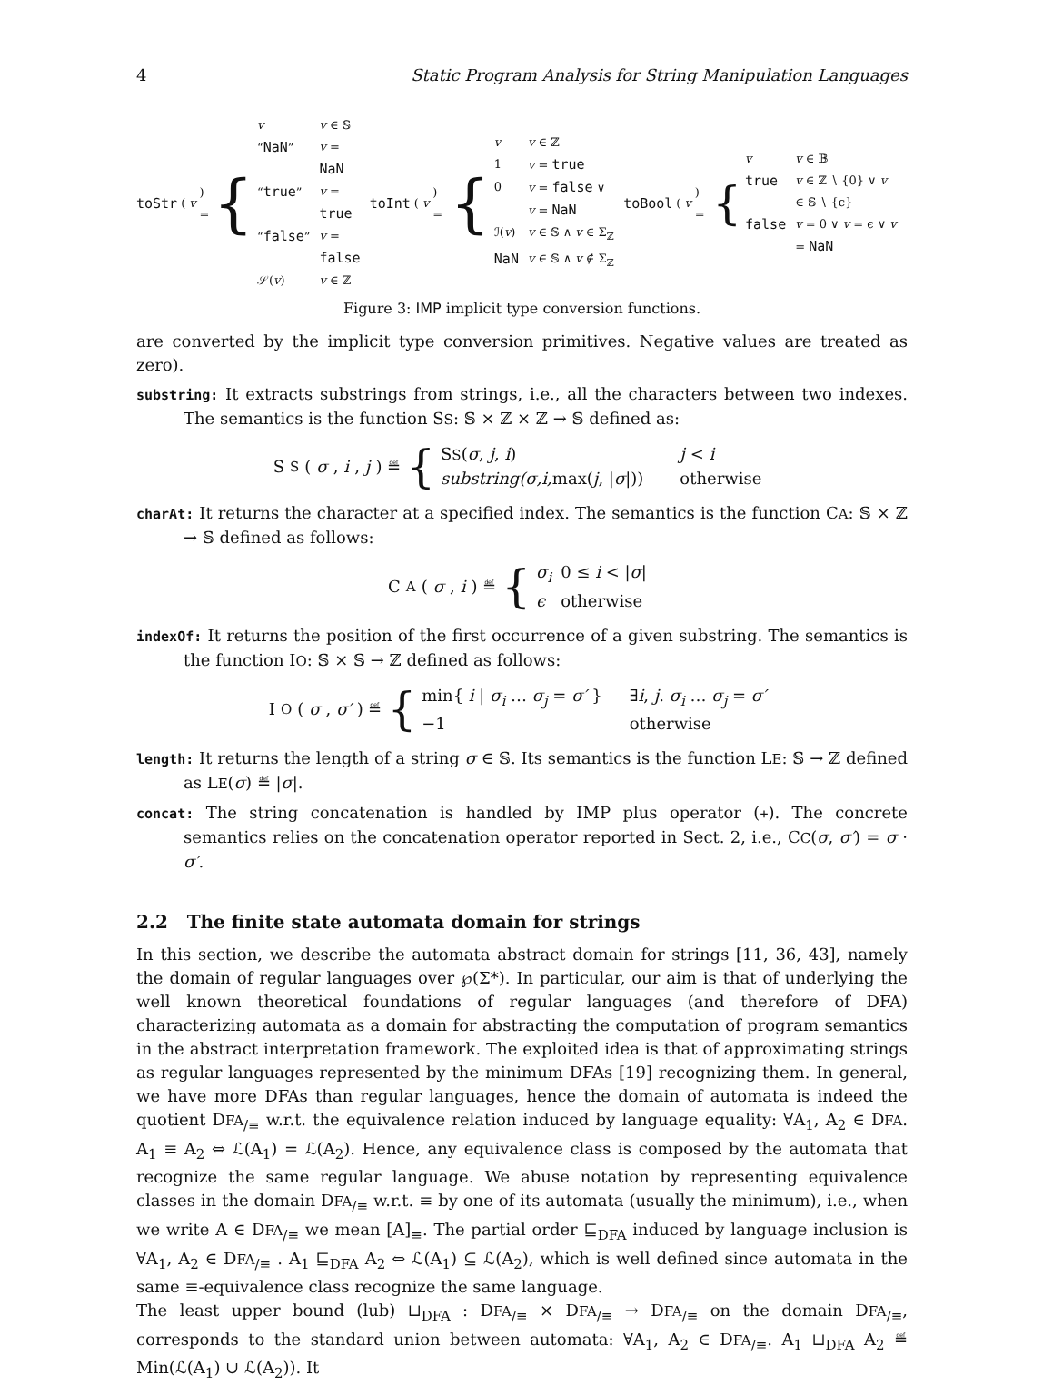4 Static Program Analysis for String Manipulation Languages
toStr (v) = {
| v | v ∈ 𝕊 |
| “ NaN ” | v = NaN |
| “ true ” | v = true |
| “ false ” | v = false |
| 𝒮( v ) | v ∈ ℤ |
toInt (v) = {
| v | v ∈ ℤ |
| 1 | v = true |
| 0 | v = false ∨ v = NaN |
| ℐ( v ) | v ∈ 𝕊 ∧ v ∈ Σ<sub>ℤ</sub> |
| NaN | v ∈ 𝕊 ∧ v ∉ Σ<sub>ℤ</sub> |
toBool (v) = {
| v | v ∈ 𝔹 |
| true | v ∈ ℤ ∖ {0} ∨ v ∈ 𝕊 ∖ {ϵ} |
| false | v = 0 ∨ v = ϵ ∨ v = NaN |
Figure 3: IMP implicit type conversion functions.
are converted by the implicit type conversion primitives. Negative values are treated as zero).
substring: It extracts substrings from strings, i.e., all the characters between two indexes. The semantics is the function SS: 𝕊 × ℤ × ℤ → 𝕊 defined as:
S S (σ, i, j) ≝ {
| S S ( σ , j , i ) | j < i |
| substring(σ,i, max( j , / σ /)) | otherwise |
charAt: It returns the character at a specified index. The semantics is the function CA: 𝕊 × ℤ → 𝕊 defined as follows:
C A (σ, i) ≝ {
| σ<sub>i</sub> | 0 ≤ i < / σ / |
| ϵ | otherwise |
indexOf: It returns the position of the first occurrence of a given substring. The semantics is the function IO: 𝕊 × 𝕊 → ℤ defined as follows:
I O (σ, σ′) ≝ {
| min{ i / σ<sub>i</sub> … σ<sub>j</sub> = σ′ } | ∃ i , j . σ<sub>i</sub> … σ<sub>j</sub> = σ′ |
| −1 | otherwise |
length: It returns the length of a string σ ∈ 𝕊. Its semantics is the function LE: 𝕊 → ℤ defined as LE(σ) ≝ |σ|.
concat: The string concatenation is handled by IMP plus operator (+). The concrete semantics relies on the concatenation operator reported in Sect. 2, i.e., CC(σ, σ′) = σ · σ′.
2.2 The finite state automata domain for strings
In this section, we describe the automata abstract domain for strings [11, 36, 43], namely the domain of regular languages over ℘(Σ*). In particular, our aim is that of underlying the well known theoretical foundations of regular languages (and therefore of DFA) characterizing automata as a domain for abstracting the computation of program semantics in the abstract interpretation framework. The exploited idea is that of approximating strings as regular languages represented by the minimum DFAs [19] recognizing them. In general, we have more DFAs than regular languages, hence the domain of automata is indeed the quotient DFA<sub>/≡</sub> w.r.t. the equivalence relation induced by language equality: ∀A<sub>1</sub>, A<sub>2</sub> ∈ DFA. A<sub>1</sub> ≡ A<sub>2</sub> ⇔ ℒ(A<sub>1</sub>) = ℒ(A<sub>2</sub>). Hence, any equivalence class is composed by the automata that recognize the same regular language. We abuse notation by representing equivalence classes in the domain DFA<sub>/≡</sub> w.r.t. ≡ by one of its automata (usually the minimum), i.e., when we write A ∈ DFA<sub>/≡</sub> we mean [A]<sub>≡</sub>. The partial order ⊑<sub>DFA</sub> induced by language inclusion is ∀A<sub>1</sub>, A<sub>2</sub> ∈ DFA<sub>/≡</sub> . A<sub>1</sub> ⊑<sub>DFA</sub> A<sub>2</sub> ⇔ ℒ(A<sub>1</sub>) ⊆ ℒ(A<sub>2</sub>), which is well defined since automata in the same ≡-equivalence class recognize the same language.
The least upper bound (lub) ⊔<sub>DFA</sub> : DFA<sub>/≡</sub> × DFA<sub>/≡</sub> → DFA<sub>/≡</sub> on the domain DFA<sub>/≡</sub>, corresponds to the standard union between automata: ∀A<sub>1</sub>, A<sub>2</sub> ∈ DFA<sub>/≡</sub>. A<sub>1</sub> ⊔<sub>DFA</sub> A<sub>2</sub> ≝ Min(ℒ(A<sub>1</sub>) ∪ ℒ(A<sub>2</sub>)). It